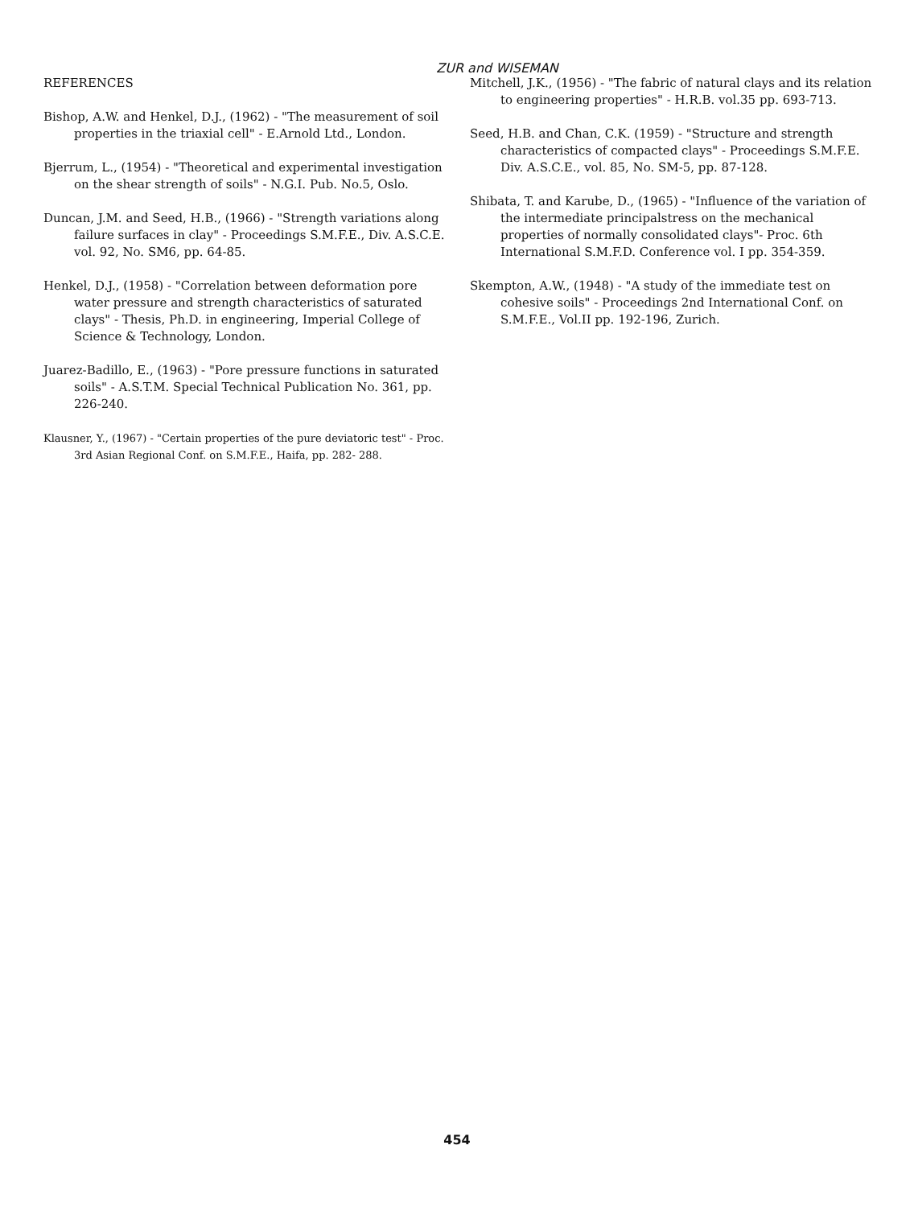ZUR and WISEMAN
REFERENCES
Bishop, A.W. and Henkel, D.J., (1962) - "The measurement of soil properties in the triaxial cell" - E.Arnold Ltd., London.
Bjerrum, L., (1954) - "Theoretical and experimental investigation on the shear strength of soils" - N.G.I. Pub. No.5, Oslo.
Duncan, J.M. and Seed, H.B., (1966) - "Strength variations along failure surfaces in clay" - Proceedings S.M.F.E., Div. A.S.C.E. vol. 92, No. SM6, pp. 64-85.
Henkel, D.J., (1958) - "Correlation between deformation pore water pressure and strength characteristics of saturated clays" - Thesis, Ph.D. in engineering, Imperial College of Science & Technology, London.
Juarez-Badillo, E., (1963) - "Pore pressure functions in saturated soils" - A.S.T.M. Special Technical Publication No. 361, pp. 226-240.
Klausner, Y., (1967) - "Certain properties of the pure deviatoric test" - Proc. 3rd Asian Regional Conf. on S.M.F.E., Haifa, pp. 282- 288.
Mitchell, J.K., (1956) - "The fabric of natural clays and its relation to engineering properties" - H.R.B. vol.35 pp. 693-713.
Seed, H.B. and Chan, C.K. (1959) - "Structure and strength characteristics of compacted clays" - Proceedings S.M.F.E. Div. A.S.C.E., vol. 85, No. SM-5, pp. 87-128.
Shibata, T. and Karube, D., (1965) - "Influence of the variation of the intermediate principalstress on the mechanical properties of normally consolidated clays"- Proc. 6th International S.M.F.D. Conference vol. I pp. 354-359.
Skempton, A.W., (1948) - "A study of the immediate test on cohesive soils" - Proceedings 2nd International Conf. on S.M.F.E., Vol.II pp. 192-196, Zurich.
454